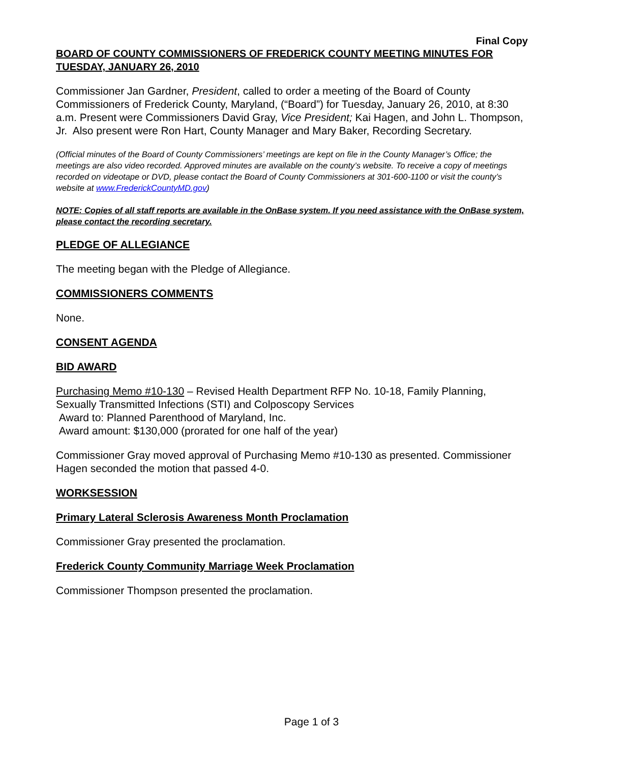Final Copy
BOARD OF COUNTY COMMISSIONERS OF FREDERICK COUNTY MEETING MINUTES FOR TUESDAY, JANUARY 26, 2010
Commissioner Jan Gardner, President, called to order a meeting of the Board of County Commissioners of Frederick County, Maryland, (“Board”) for Tuesday, January 26, 2010, at 8:30 a.m. Present were Commissioners David Gray, Vice President; Kai Hagen, and John L. Thompson, Jr. Also present were Ron Hart, County Manager and Mary Baker, Recording Secretary.
(Official minutes of the Board of County Commissioners’ meetings are kept on file in the County Manager’s Office; the meetings are also video recorded. Approved minutes are available on the county’s website. To receive a copy of meetings recorded on videotape or DVD, please contact the Board of County Commissioners at 301-600-1100 or visit the county’s website at www.FrederickCountyMD.gov)
NOTE: Copies of all staff reports are available in the OnBase system. If you need assistance with the OnBase system, please contact the recording secretary.
PLEDGE OF ALLEGIANCE
The meeting began with the Pledge of Allegiance.
COMMISSIONERS COMMENTS
None.
CONSENT AGENDA
BID AWARD
Purchasing Memo #10-130 – Revised Health Department RFP No. 10-18, Family Planning, Sexually Transmitted Infections (STI) and Colposcopy Services
Award to: Planned Parenthood of Maryland, Inc.
Award amount: $130,000 (prorated for one half of the year)
Commissioner Gray moved approval of Purchasing Memo #10-130 as presented. Commissioner Hagen seconded the motion that passed 4-0.
WORKSESSION
Primary Lateral Sclerosis Awareness Month Proclamation
Commissioner Gray presented the proclamation.
Frederick County Community Marriage Week Proclamation
Commissioner Thompson presented the proclamation.
Page 1 of 3